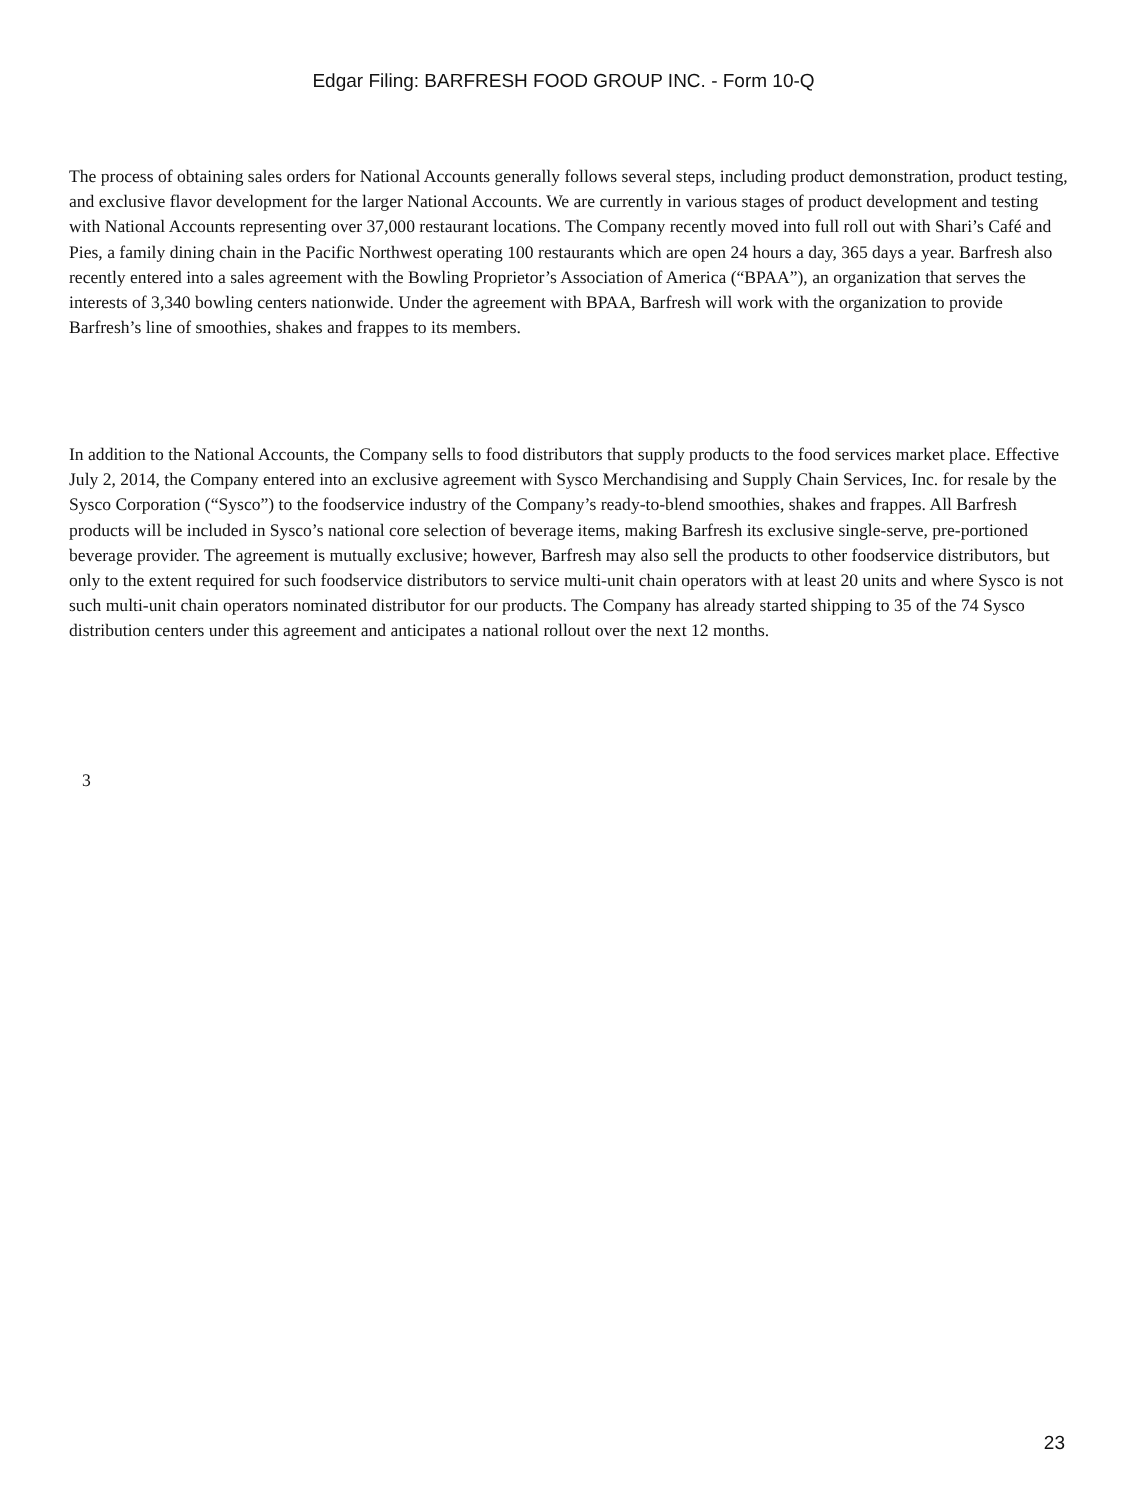Edgar Filing: BARFRESH FOOD GROUP INC. - Form 10-Q
The process of obtaining sales orders for National Accounts generally follows several steps, including product demonstration, product testing, and exclusive flavor development for the larger National Accounts. We are currently in various stages of product development and testing with National Accounts representing over 37,000 restaurant locations. The Company recently moved into full roll out with Shari’s Café and Pies, a family dining chain in the Pacific Northwest operating 100 restaurants which are open 24 hours a day, 365 days a year. Barfresh also recently entered into a sales agreement with the Bowling Proprietor’s Association of America (“BPAA”), an organization that serves the interests of 3,340 bowling centers nationwide. Under the agreement with BPAA, Barfresh will work with the organization to provide Barfresh’s line of smoothies, shakes and frappes to its members.
In addition to the National Accounts, the Company sells to food distributors that supply products to the food services market place. Effective July 2, 2014, the Company entered into an exclusive agreement with Sysco Merchandising and Supply Chain Services, Inc. for resale by the Sysco Corporation (“Sysco”) to the foodservice industry of the Company’s ready-to-blend smoothies, shakes and frappes. All Barfresh products will be included in Sysco’s national core selection of beverage items, making Barfresh its exclusive single-serve, pre-portioned beverage provider. The agreement is mutually exclusive; however, Barfresh may also sell the products to other foodservice distributors, but only to the extent required for such foodservice distributors to service multi-unit chain operators with at least 20 units and where Sysco is not such multi-unit chain operators nominated distributor for our products. The Company has already started shipping to 35 of the 74 Sysco distribution centers under this agreement and anticipates a national rollout over the next 12 months.
3
23